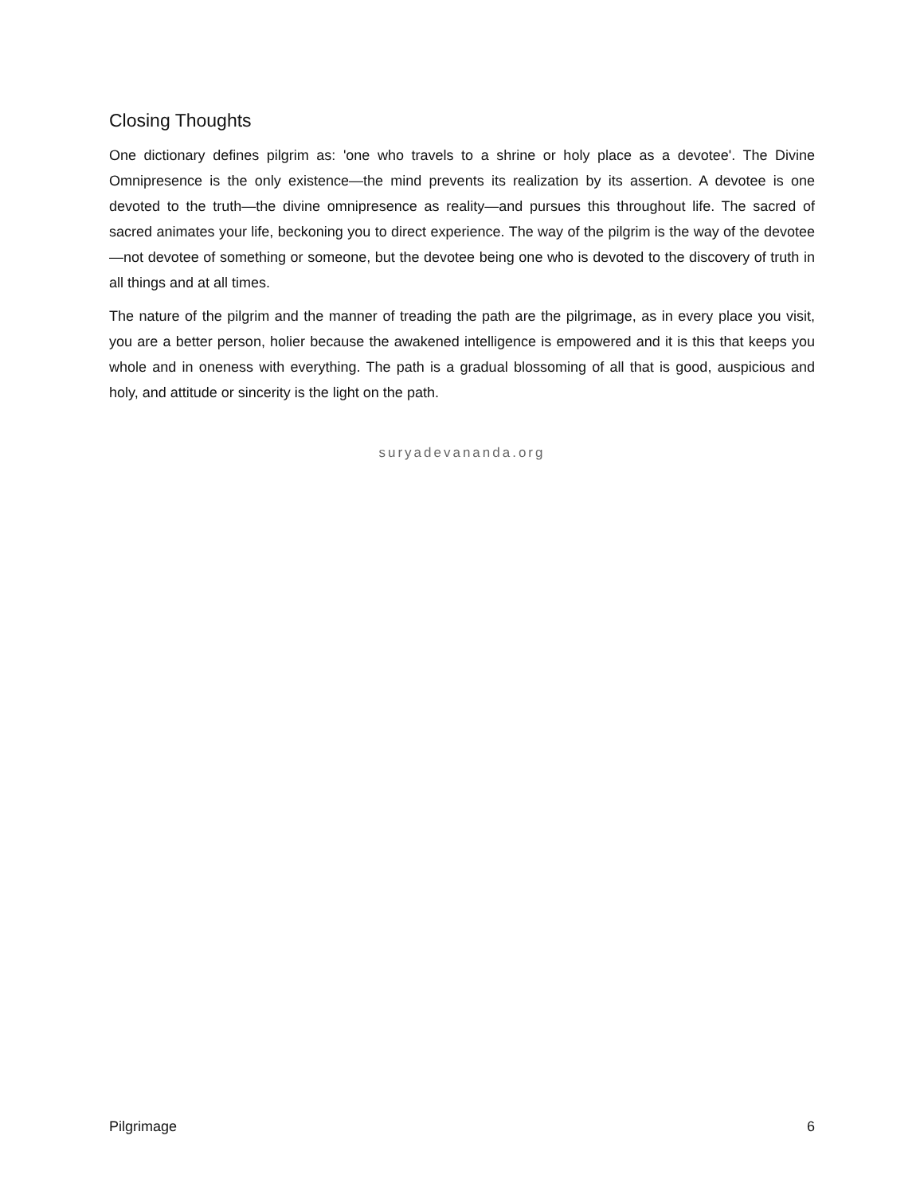Closing Thoughts
One dictionary defines pilgrim as: 'one who travels to a shrine or holy place as a devotee'. The Divine Omnipresence is the only existence—the mind prevents its realization by its assertion. A devotee is one devoted to the truth—the divine omnipresence as reality—and pursues this throughout life. The sacred of sacred animates your life, beckoning you to direct experience. The way of the pilgrim is the way of the devotee—not devotee of something or someone, but the devotee being one who is devoted to the discovery of truth in all things and at all times.
The nature of the pilgrim and the manner of treading the path are the pilgrimage, as in every place you visit, you are a better person, holier because the awakened intelligence is empowered and it is this that keeps you whole and in oneness with everything. The path is a gradual blossoming of all that is good, auspicious and holy, and attitude or sincerity is the light on the path.
suryadevananda.org
Pilgrimage 6